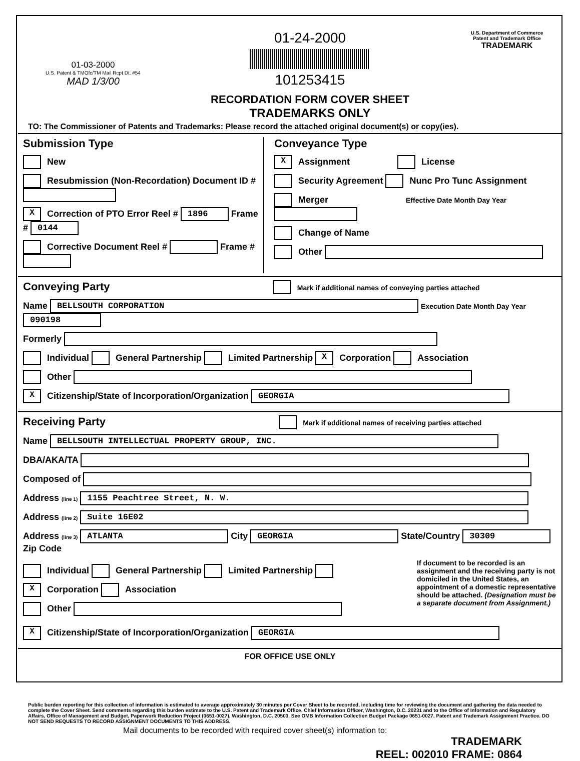01-03-2000
U.S. Patent & TMOfc/TM Mail Rcpt Dt. #54
MAD 1/3/00
01-24-2000
101253415
RECORDATION FORM COVER SHEET
TRADEMARKS ONLY
U.S. Department of Commerce
Patent and Trademark Office
TRADEMARK
TO: The Commissioner of Patents and Trademarks: Please record the attached original document(s) or copy(ies).
Submission Type
New
Resubmission (Non-Recordation) Document ID #
X Correction of PTO Error Reel # 1896 Frame # 0144
Corrective Document Reel # Frame #
Conveyance Type
X Assignment License
Security Agreement Nunc Pro Tunc Assignment
Merger Effective Date Month Day Year
Change of Name
Other
Conveying Party Mark if additional names of conveying parties attached
Name BELLSOUTH CORPORATION Execution Date Month Day Year 090198
Formerly
Individual General Partnership Limited Partnership X Corporation Association
Other
X Citizenship/State of Incorporation/Organization GEORGIA
Receiving Party Mark if additional names of receiving parties attached
Name BELLSOUTH INTELLECTUAL PROPERTY GROUP, INC.
DBA/AKA/TA
Composed of
Address (line 1) 1155 Peachtree Street, N. W.
Address (line 2) Suite 16E02
Address (line 3) ATLANTA City GEORGIA State/Country 30309 Zip Code
Individual General Partnership Limited Partnership
X Corporation Association
Other
If document to be recorded is an assignment and the receiving party is not domiciled in the United States, an appointment of a domestic representative should be attached. (Designation must be a separate document from Assignment.)
X Citizenship/State of Incorporation/Organization GEORGIA
FOR OFFICE USE ONLY
Public burden reporting for this collection of information is estimated to average approximately 30 minutes per Cover Sheet to be recorded, including time for reviewing the document and gathering the data needed to complete the Cover Sheet. Send comments regarding this burden estimate to the U.S. Patent and Trademark Office, Chief Information Officer, Washington, D.C. 20231 and to the Office of Information and Regulatory Affairs, Office of Management and Budget, Paperwork Reduction Project (0651-0027), Washington, D.C. 20503. See OMB Information Collection Budget Package 0651-0027, Patent and Trademark Assignment Practice. DO NOT SEND REQUESTS TO RECORD ASSIGNMENT DOCUMENTS TO THIS ADDRESS.
Mail documents to be recorded with required cover sheet(s) information to:
TRADEMARK
REEL: 002010 FRAME: 0864